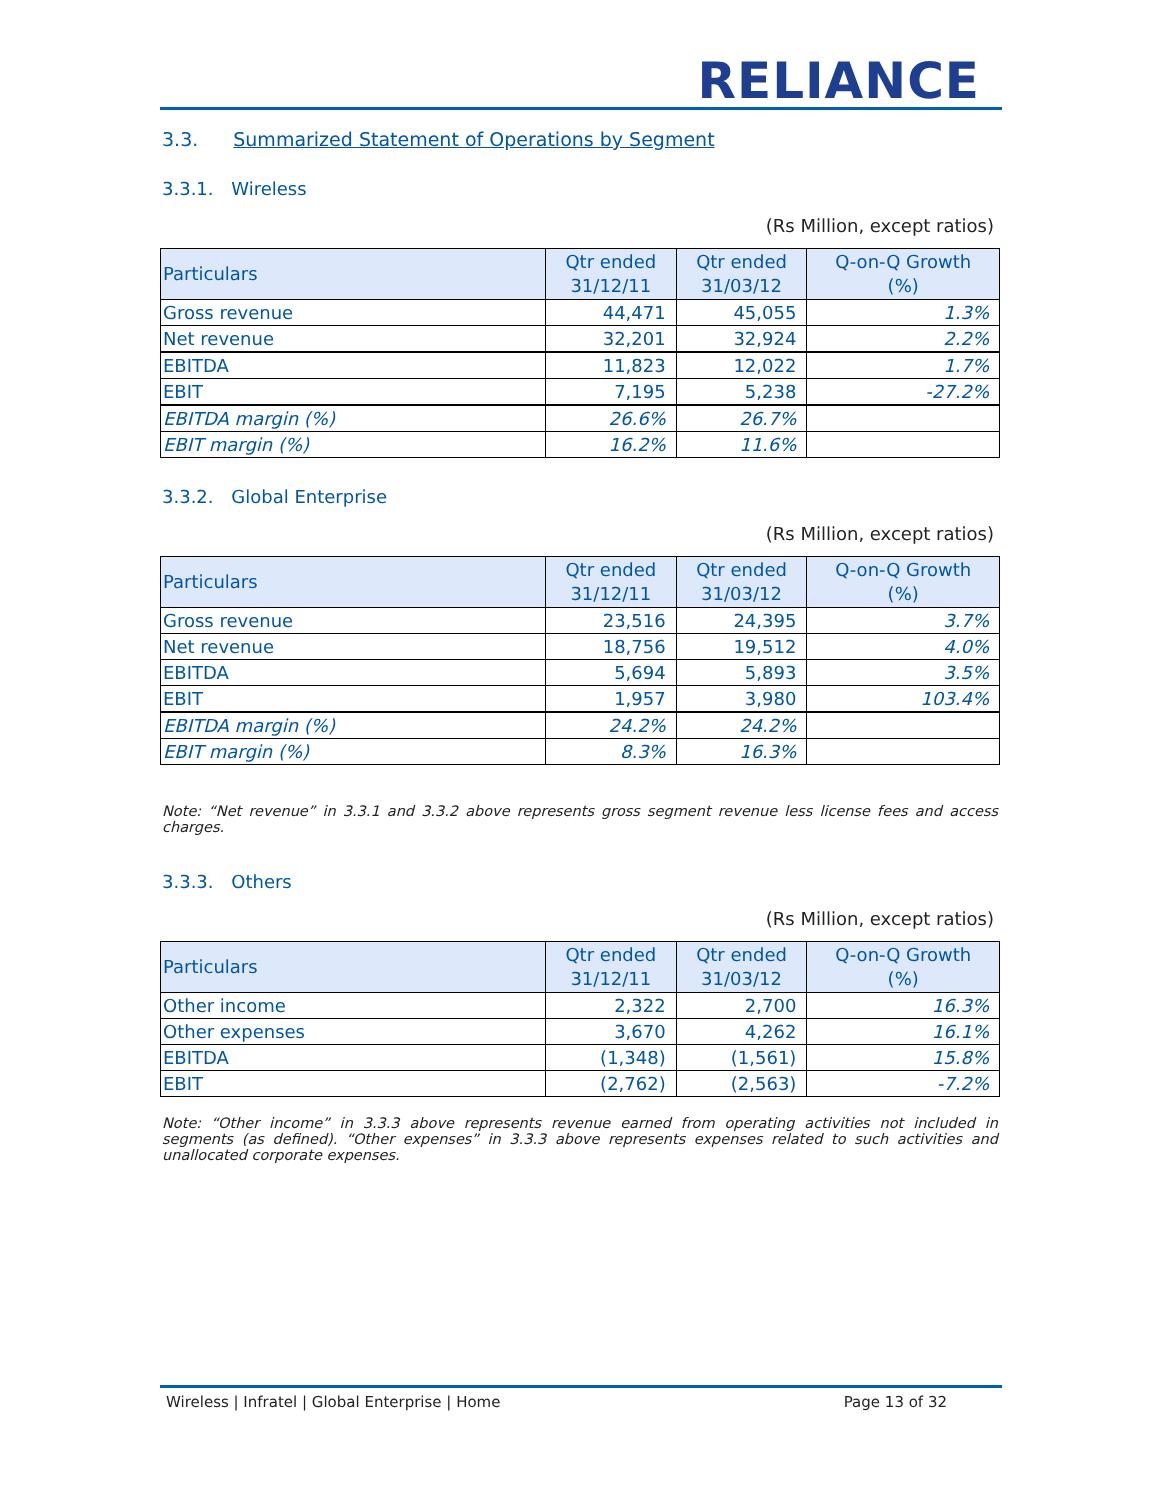RELIANCE
3.3. Summarized Statement of Operations by Segment
3.3.1. Wireless
(Rs Million, except ratios)
| Particulars | Qtr ended 31/12/11 | Qtr ended 31/03/12 | Q-on-Q Growth (%) |
| --- | --- | --- | --- |
| Gross revenue | 44,471 | 45,055 | 1.3% |
| Net revenue | 32,201 | 32,924 | 2.2% |
| EBITDA | 11,823 | 12,022 | 1.7% |
| EBIT | 7,195 | 5,238 | -27.2% |
| EBITDA margin (%) | 26.6% | 26.7% | |
| EBIT margin (%) | 16.2% | 11.6% | |
3.3.2. Global Enterprise
(Rs Million, except ratios)
| Particulars | Qtr ended 31/12/11 | Qtr ended 31/03/12 | Q-on-Q Growth (%) |
| --- | --- | --- | --- |
| Gross revenue | 23,516 | 24,395 | 3.7% |
| Net revenue | 18,756 | 19,512 | 4.0% |
| EBITDA | 5,694 | 5,893 | 3.5% |
| EBIT | 1,957 | 3,980 | 103.4% |
| EBITDA margin (%) | 24.2% | 24.2% | |
| EBIT margin (%) | 8.3% | 16.3% | |
Note: “Net revenue” in 3.3.1 and 3.3.2 above represents gross segment revenue less license fees and access charges.
3.3.3. Others
(Rs Million, except ratios)
| Particulars | Qtr ended 31/12/11 | Qtr ended 31/03/12 | Q-on-Q Growth (%) |
| --- | --- | --- | --- |
| Other income | 2,322 | 2,700 | 16.3% |
| Other expenses | 3,670 | 4,262 | 16.1% |
| EBITDA | (1,348) | (1,561) | 15.8% |
| EBIT | (2,762) | (2,563) | -7.2% |
Note: “Other income” in 3.3.3 above represents revenue earned from operating activities not included in segments (as defined). “Other expenses” in 3.3.3 above represents expenses related to such activities and unallocated corporate expenses.
Wireless | Infratel | Global Enterprise | Home Page 13 of 32